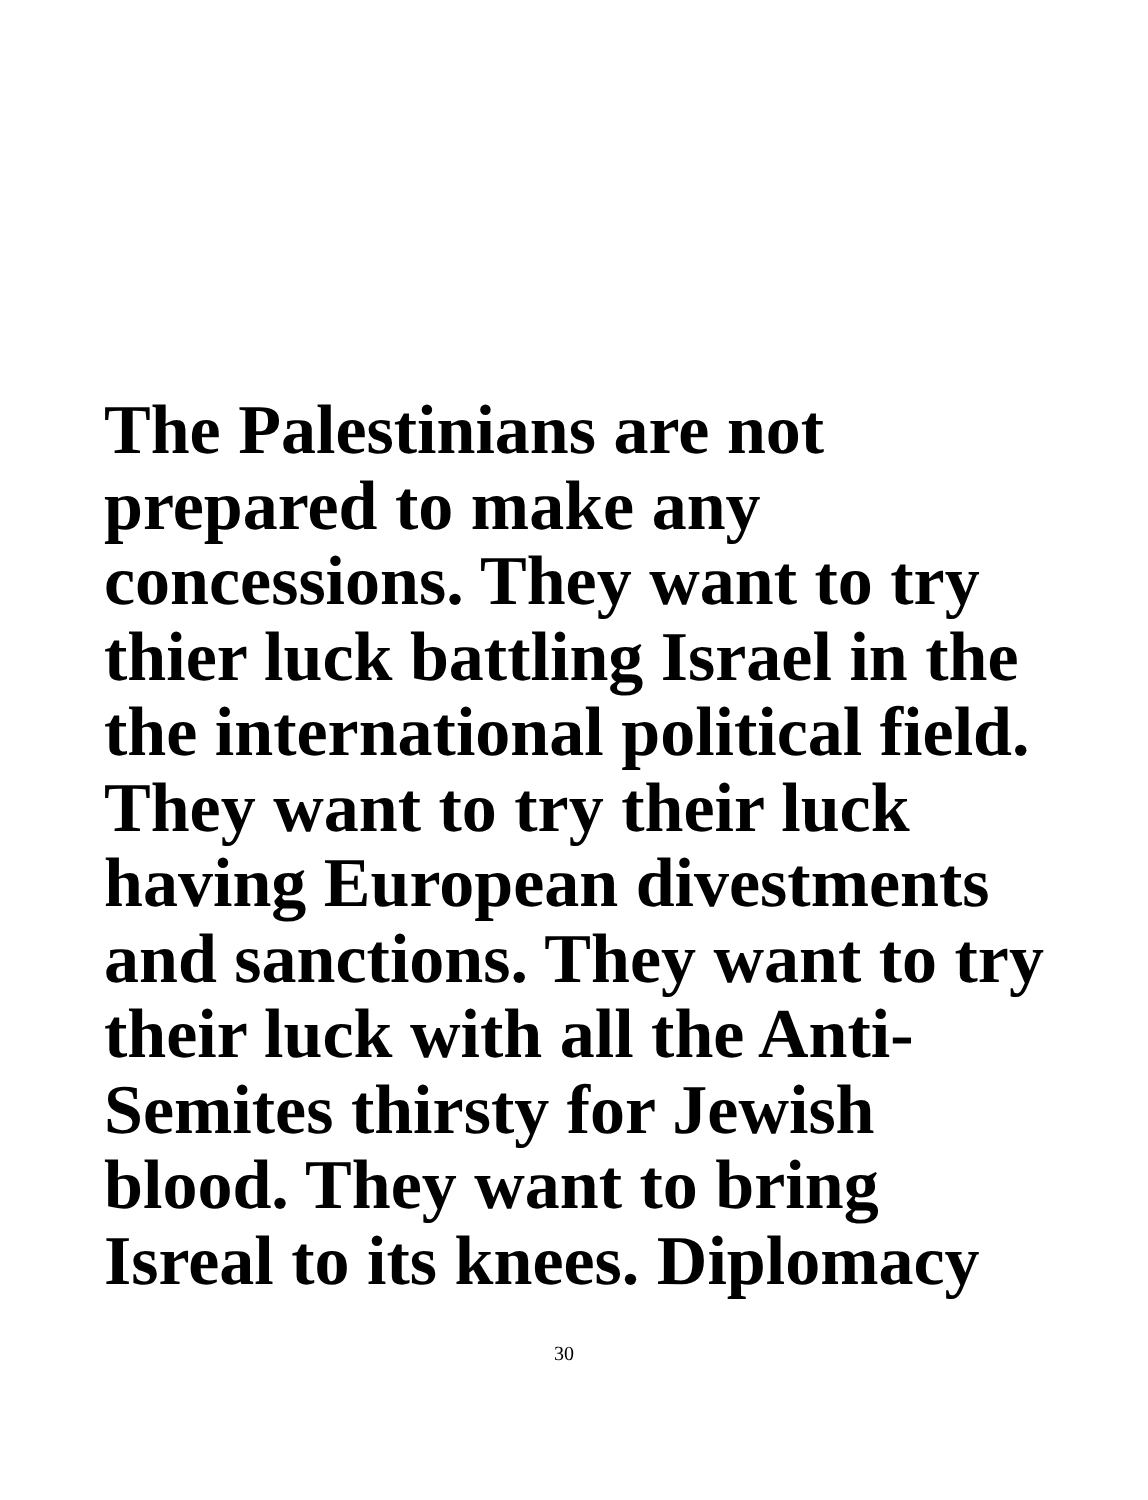The Palestinians are not
prepared to make any
concessions. They want to try
thier luck battling Israel in the
the international political field.
They want to try their luck
having European divestments
and sanctions. They want to try
their luck with all the Anti-
Semites thirsty for Jewish
blood. They want to bring
Isreal to its knees. Diplomacy
30